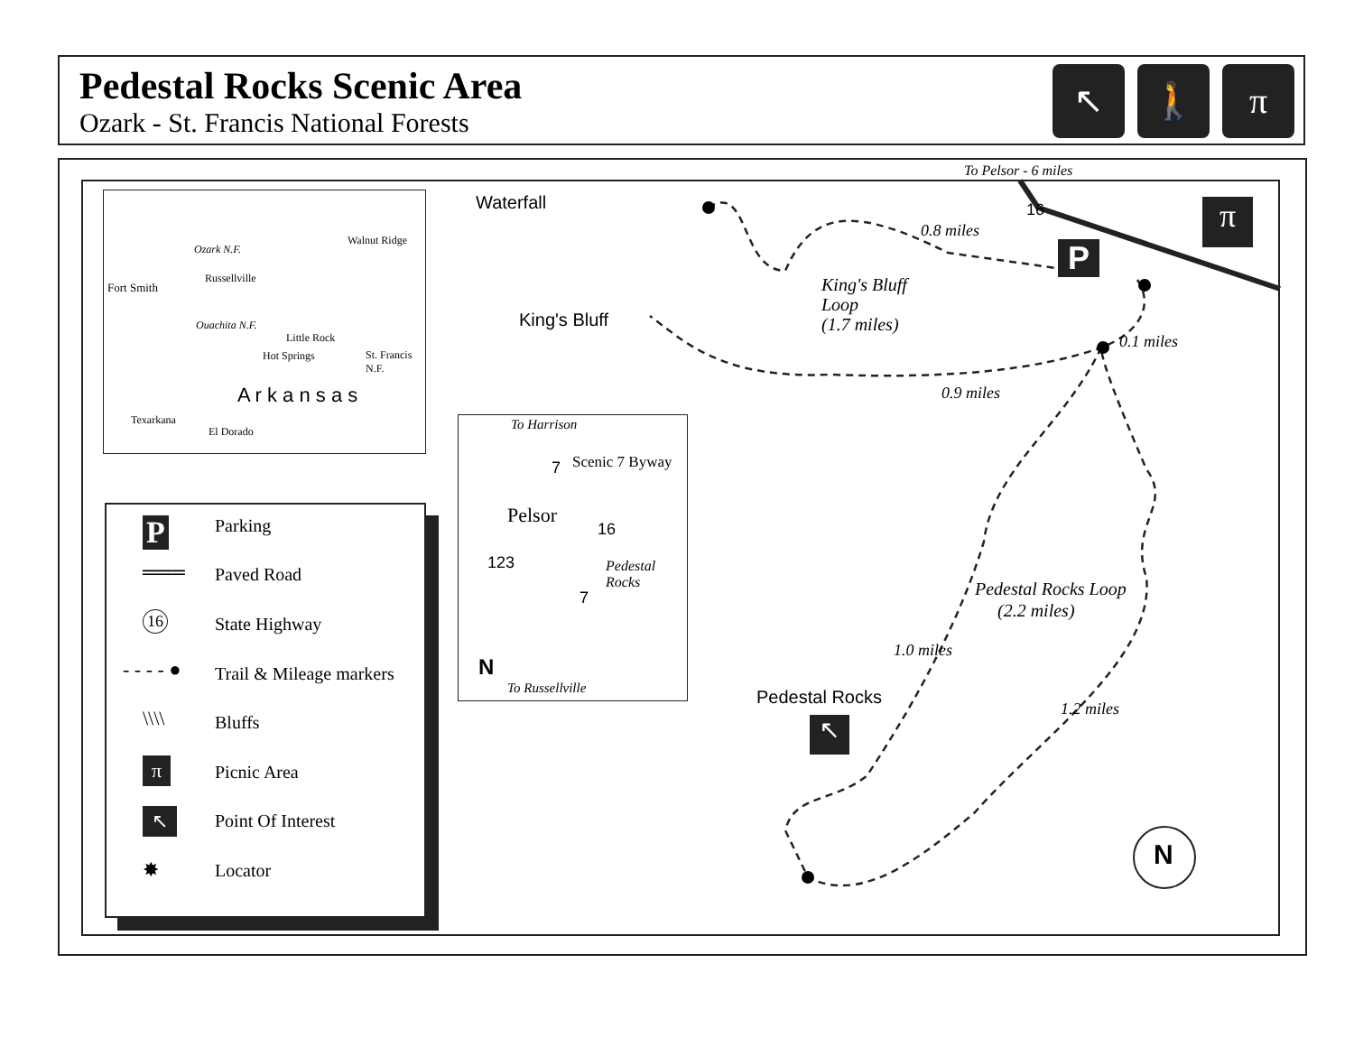Pedestal Rocks Scenic Area
Ozark - St. Francis National Forests
↖ 🚶 π
To Pelsor - 6 miles
16
Waterfall
0.8 miles
P
π
King's Bluff
Loop
(1.7 miles)
King's Bluff
0.1 miles
0.9 miles
Ozark N.F.
Russellville
Walnut Ridge
Fort Smith
Ouachita N.F.
Little Rock
Hot Springs St. Francis N.F.
A r k a n s a s
Texarkana
El Dorado
To Harrison
7 Scenic 7 Byway
Pelsor
16
123
Pedestal
Rocks
7
N
To Russellville
P Parking
═══ Paved Road
16 State Highway
- - - - ● Trail & Mileage markers
\\\\ Bluffs
π Picnic Area
↖ Point Of Interest
✸ Locator
Pedestal Rocks Loop
(2.2 miles)
1.0 miles
Pedestal Rocks
↖
1.2 miles
N